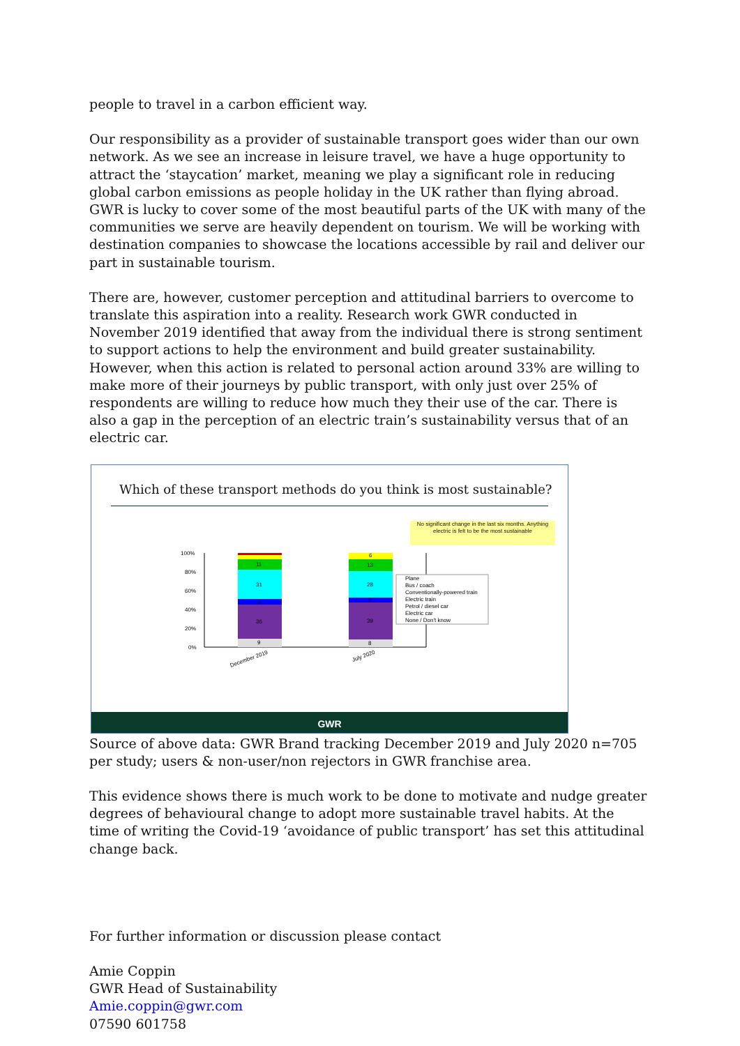people to travel in a carbon efficient way.
Our responsibility as a provider of sustainable transport goes wider than our own network. As we see an increase in leisure travel, we have a huge opportunity to attract the ‘staycation’ market, meaning we play a significant role in reducing global carbon emissions as people holiday in the UK rather than flying abroad. GWR is lucky to cover some of the most beautiful parts of the UK with many of the communities we serve are heavily dependent on tourism. We will be working with destination companies to showcase the locations accessible by rail and deliver our part in sustainable tourism.
There are, however, customer perception and attitudinal barriers to overcome to translate this aspiration into a reality. Research work GWR conducted in November 2019 identified that away from the individual there is strong sentiment to support actions to help the environment and build greater sustainability. However, when this action is related to personal action around 33% are willing to make more of their journeys by public transport, with only just over 25% of respondents are willing to reduce how much they their use of the car. There is also a gap in the perception of an electric train’s sustainability versus that of an electric car.
Which of these transport methods do you think is most sustainable?
No significant change in the last six months. Anything electric is felt to be the most sustainable
100%
80%
60%
40%
20%
0%
9
36
6
31
11
8
39
5
28
13
6
December 2019
July 2020
Plane
Bus / coach
Conventionally-powered train
Electric train
Petrol / diesel car
Electric car
None / Don't know
GWR
Source of above data: GWR Brand tracking December 2019 and July 2020 n=705 per study; users & non-user/non rejectors in GWR franchise area.
This evidence shows there is much work to be done to motivate and nudge greater degrees of behavioural change to adopt more sustainable travel habits. At the time of writing the Covid-19 ‘avoidance of public transport’ has set this attitudinal change back.
For further information or discussion please contact
Amie Coppin
GWR Head of Sustainability
Amie.coppin@gwr.com
07590 601758